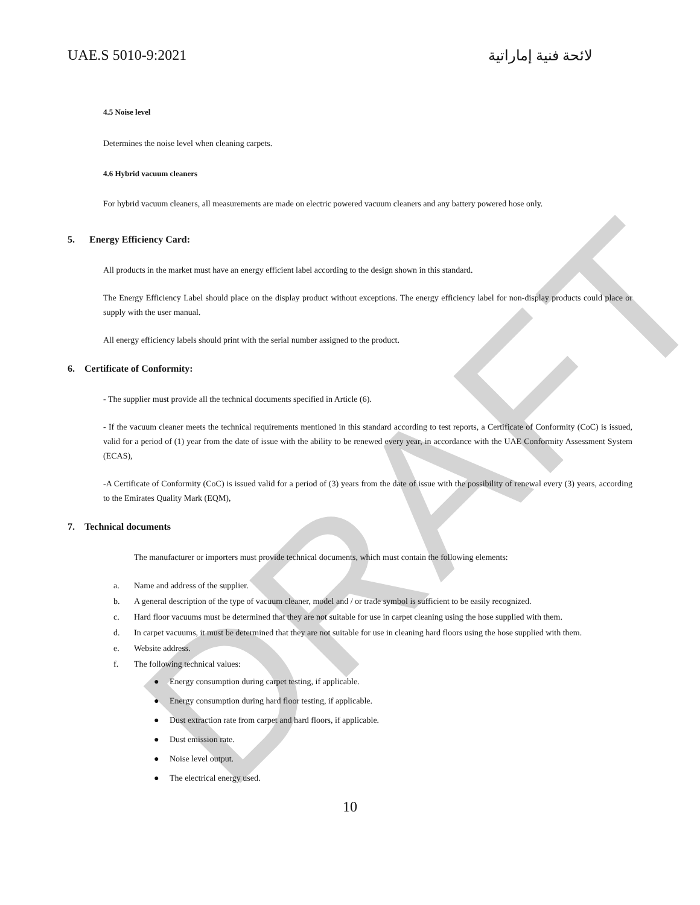DRAFT
UAE.S 5010-9:2021 لائحة فنية إماراتية
4.5 Noise level
Determines the noise level when cleaning carpets.
4.6 Hybrid vacuum cleaners
For hybrid vacuum cleaners, all measurements are made on electric powered vacuum cleaners and any battery powered hose only.
5. Energy Efficiency Card:
All products in the market must have an energy efficient label according to the design shown in this standard.
The Energy Efficiency Label should place on the display product without exceptions. The energy efficiency label for non-display products could place or supply with the user manual.
All energy efficiency labels should print with the serial number assigned to the product.
6. Certificate of Conformity:
- The supplier must provide all the technical documents specified in Article (6).
- If the vacuum cleaner meets the technical requirements mentioned in this standard according to test reports, a Certificate of Conformity (CoC) is issued, valid for a period of (1) year from the date of issue with the ability to be renewed every year, in accordance with the UAE Conformity Assessment System (ECAS),
-A Certificate of Conformity (CoC) is issued valid for a period of (3) years from the date of issue with the possibility of renewal every (3) years, according to the Emirates Quality Mark (EQM),
7. Technical documents
The manufacturer or importers must provide technical documents, which must contain the following elements:
a. Name and address of the supplier.
b. A general description of the type of vacuum cleaner, model and / or trade symbol is sufficient to be easily recognized.
c. Hard floor vacuums must be determined that they are not suitable for use in carpet cleaning using the hose supplied with them.
d. In carpet vacuums, it must be determined that they are not suitable for use in cleaning hard floors using the hose supplied with them.
e. Website address.
f. The following technical values:
● Energy consumption during carpet testing, if applicable.
● Energy consumption during hard floor testing, if applicable.
● Dust extraction rate from carpet and hard floors, if applicable.
● Dust emission rate.
● Noise level output.
● The electrical energy used.
10